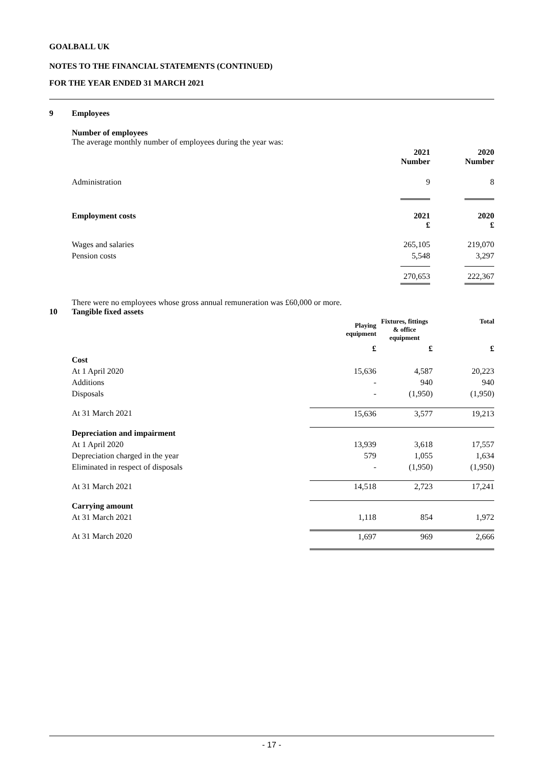GOALBALL UK
NOTES TO THE FINANCIAL STATEMENTS (CONTINUED)
FOR THE YEAR ENDED 31 MARCH 2021
9 Employees
Number of employees
The average monthly number of employees during the year was:
| | 2021 Number | 2020 Number |
| --- | --- | --- |
| Administration | 9 | 8 |
| Employment costs | 2021 £ | 2020 £ |
| Wages and salaries | 265,105 | 219,070 |
| Pension costs | 5,548 | 3,297 |
| | 270,653 | 222,367 |
There were no employees whose gross annual remuneration was £60,000 or more.
10 Tangible fixed assets
| | Playing equipment | Fixtures, fittings & office equipment | Total |
| --- | --- | --- | --- |
| | £ | £ | £ |
| Cost | | | |
| At 1 April 2020 | 15,636 | 4,587 | 20,223 |
| Additions | - | 940 | 940 |
| Disposals | - | (1,950) | (1,950) |
| At 31 March 2021 | 15,636 | 3,577 | 19,213 |
| Depreciation and impairment | | | |
| At 1 April 2020 | 13,939 | 3,618 | 17,557 |
| Depreciation charged in the year | 579 | 1,055 | 1,634 |
| Eliminated in respect of disposals | - | (1,950) | (1,950) |
| At 31 March 2021 | 14,518 | 2,723 | 17,241 |
| Carrying amount | | | |
| At 31 March 2021 | 1,118 | 854 | 1,972 |
| At 31 March 2020 | 1,697 | 969 | 2,666 |
- 17 -